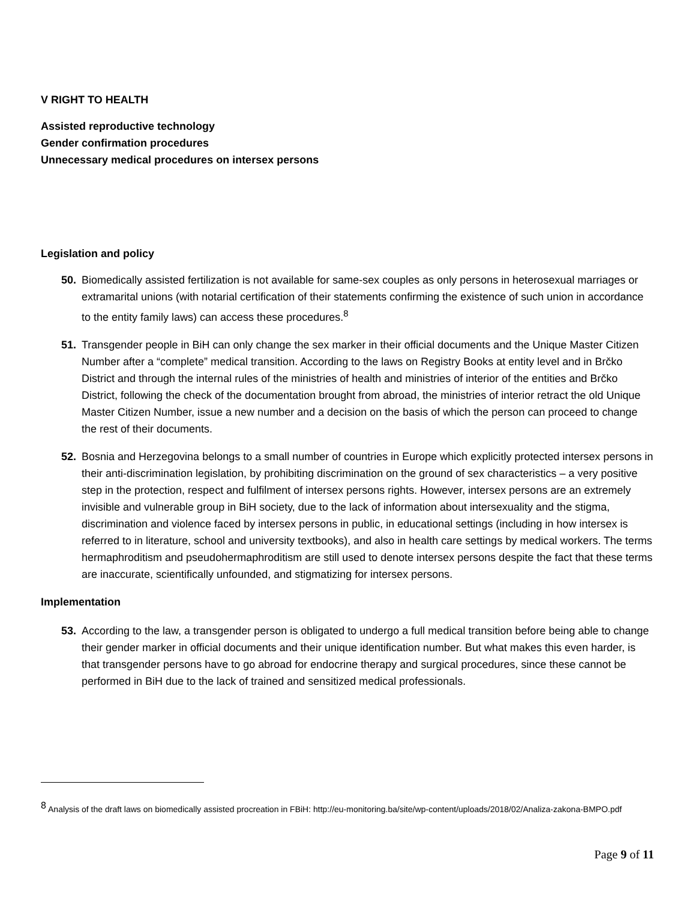V RIGHT TO HEALTH
Assisted reproductive technology
Gender confirmation procedures
Unnecessary medical procedures on intersex persons
Legislation and policy
50. Biomedically assisted fertilization is not available for same-sex couples as only persons in heterosexual marriages or extramarital unions (with notarial certification of their statements confirming the existence of such union in accordance to the entity family laws) can access these procedures.<sup>8</sup>
51. Transgender people in BiH can only change the sex marker in their official documents and the Unique Master Citizen Number after a “complete” medical transition. According to the laws on Registry Books at entity level and in Brčko District and through the internal rules of the ministries of health and ministries of interior of the entities and Brčko District, following the check of the documentation brought from abroad, the ministries of interior retract the old Unique Master Citizen Number, issue a new number and a decision on the basis of which the person can proceed to change the rest of their documents.
52. Bosnia and Herzegovina belongs to a small number of countries in Europe which explicitly protected intersex persons in their anti-discrimination legislation, by prohibiting discrimination on the ground of sex characteristics – a very positive step in the protection, respect and fulfilment of intersex persons rights. However, intersex persons are an extremely invisible and vulnerable group in BiH society, due to the lack of information about intersexuality and the stigma, discrimination and violence faced by intersex persons in public, in educational settings (including in how intersex is referred to in literature, school and university textbooks), and also in health care settings by medical workers. The terms hermaphroditism and pseudohermaphroditism are still used to denote intersex persons despite the fact that these terms are inaccurate, scientifically unfounded, and stigmatizing for intersex persons.
Implementation
53. According to the law, a transgender person is obligated to undergo a full medical transition before being able to change their gender marker in official documents and their unique identification number. But what makes this even harder, is that transgender persons have to go abroad for endocrine therapy and surgical procedures, since these cannot be performed in BiH due to the lack of trained and sensitized medical professionals.
<sup>8</sup> Analysis of the draft laws on biomedically assisted procreation in FBiH: http://eu-monitoring.ba/site/wp-content/uploads/2018/02/Analiza-zakona-BMPO.pdf
Page 9 of 11